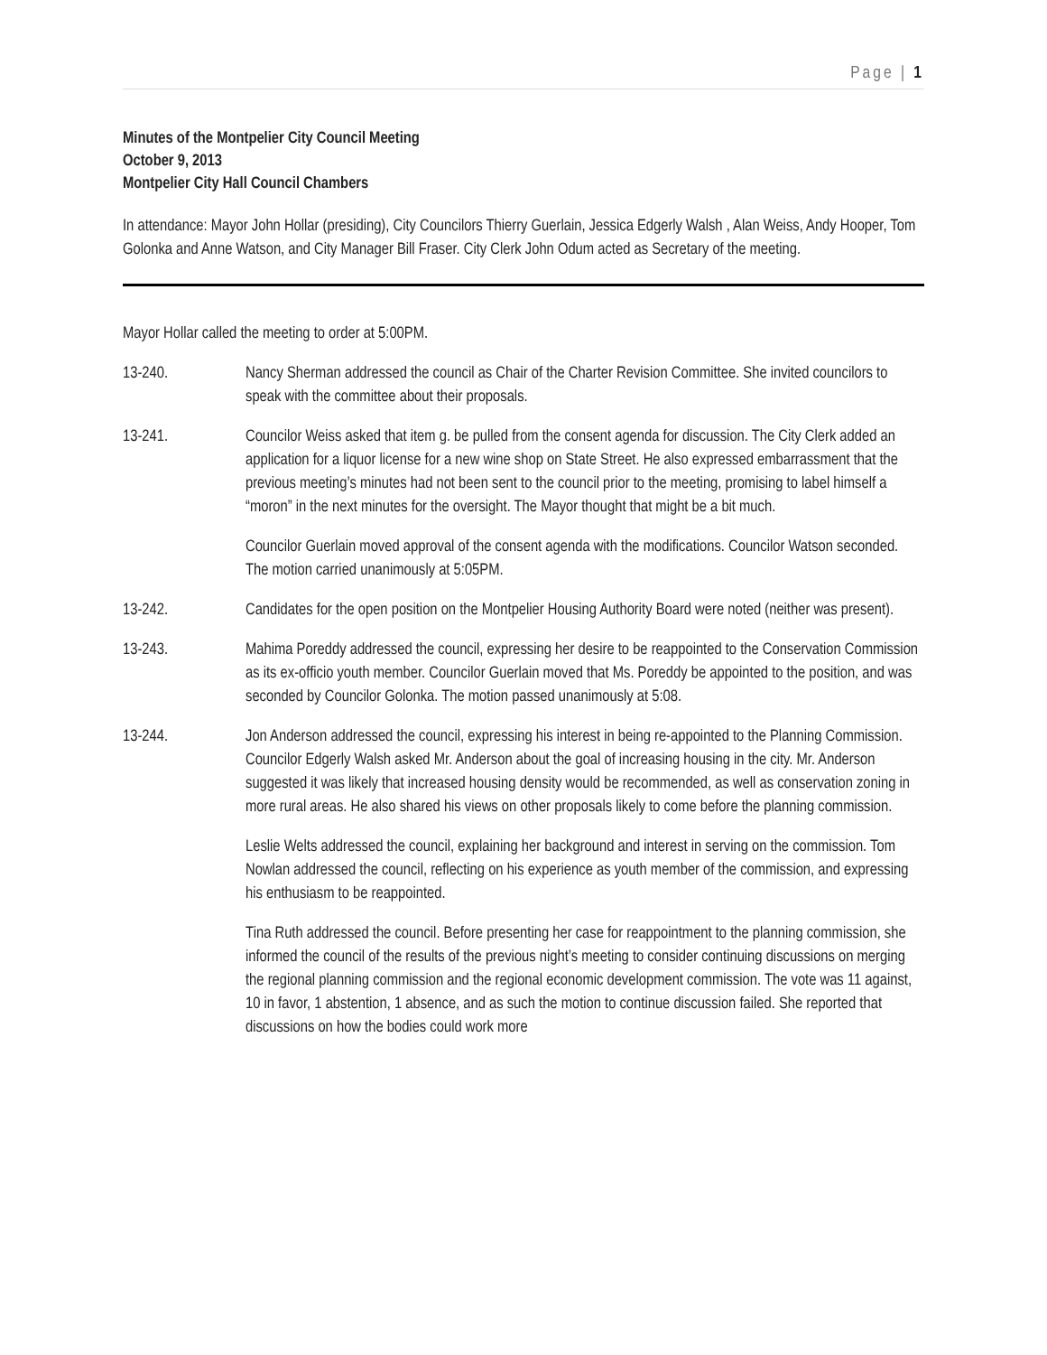Page | 1
Minutes of the Montpelier City Council Meeting
October 9, 2013
Montpelier City Hall Council Chambers
In attendance: Mayor John Hollar (presiding), City Councilors Thierry Guerlain, Jessica Edgerly Walsh , Alan Weiss, Andy Hooper, Tom Golonka and Anne Watson, and City Manager Bill Fraser. City Clerk John Odum acted as Secretary of the meeting.
Mayor Hollar called the meeting to order at 5:00PM.
13-240. Nancy Sherman addressed the council as Chair of the Charter Revision Committee. She invited councilors to speak with the committee about their proposals.
13-241. Councilor Weiss asked that item g. be pulled from the consent agenda for discussion. The City Clerk added an application for a liquor license for a new wine shop on State Street. He also expressed embarrassment that the previous meeting’s minutes had not been sent to the council prior to the meeting, promising to label himself a “moron” in the next minutes for the oversight. The Mayor thought that might be a bit much.
Councilor Guerlain moved approval of the consent agenda with the modifications. Councilor Watson seconded. The motion carried unanimously at 5:05PM.
13-242. Candidates for the open position on the Montpelier Housing Authority Board were noted (neither was present).
13-243. Mahima Poreddy addressed the council, expressing her desire to be reappointed to the Conservation Commission as its ex-officio youth member. Councilor Guerlain moved that Ms. Poreddy be appointed to the position, and was seconded by Councilor Golonka. The motion passed unanimously at 5:08.
13-244. Jon Anderson addressed the council, expressing his interest in being re-appointed to the Planning Commission. Councilor Edgerly Walsh asked Mr. Anderson about the goal of increasing housing in the city. Mr. Anderson suggested it was likely that increased housing density would be recommended, as well as conservation zoning in more rural areas. He also shared his views on other proposals likely to come before the planning commission.
Leslie Welts addressed the council, explaining her background and interest in serving on the commission. Tom Nowlan addressed the council, reflecting on his experience as youth member of the commission, and expressing his enthusiasm to be reappointed.
Tina Ruth addressed the council. Before presenting her case for reappointment to the planning commission, she informed the council of the results of the previous night’s meeting to consider continuing discussions on merging the regional planning commission and the regional economic development commission. The vote was 11 against, 10 in favor, 1 abstention, 1 absence, and as such the motion to continue discussion failed. She reported that discussions on how the bodies could work more